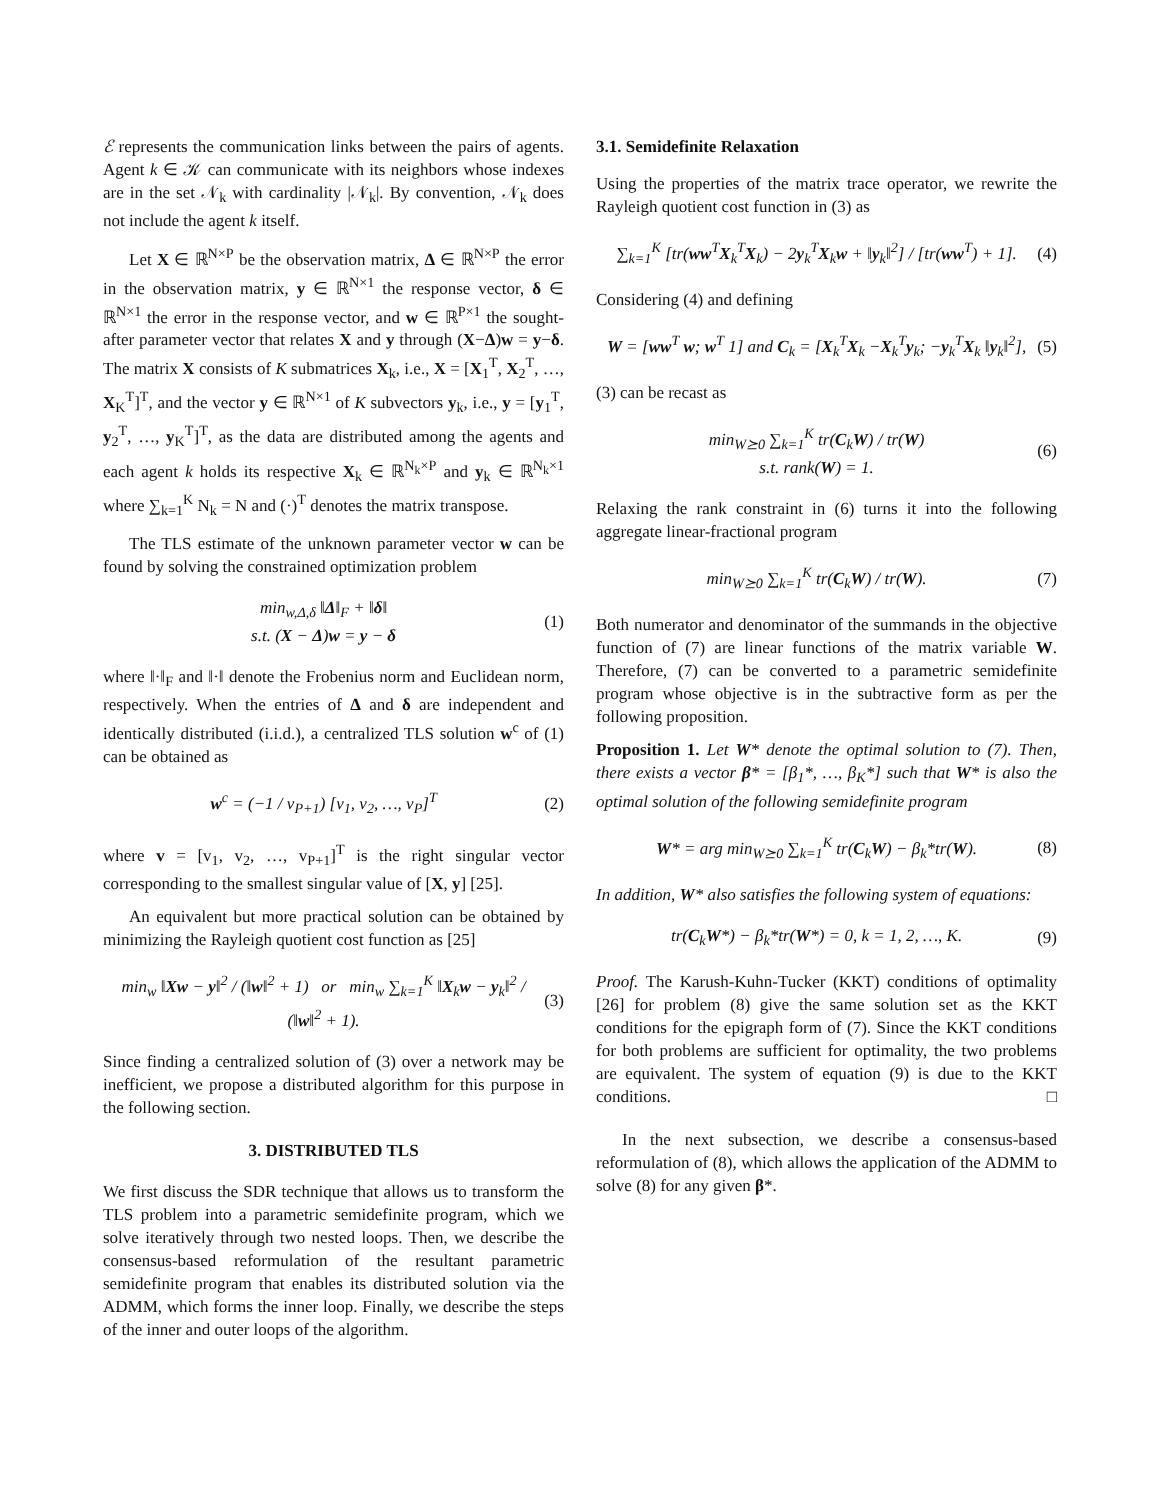ℰ represents the communication links between the pairs of agents. Agent k ∈ 𝒦 can communicate with its neighbors whose indexes are in the set 𝒩<sub>k</sub> with cardinality |𝒩<sub>k</sub>|. By convention, 𝒩<sub>k</sub> does not include the agent k itself.
Let X ∈ ℝ<sup>N×P</sup> be the observation matrix, Δ ∈ ℝ<sup>N×P</sup> the error in the observation matrix, y ∈ ℝ<sup>N×1</sup> the response vector, δ ∈ ℝ<sup>N×1</sup> the error in the response vector, and w ∈ ℝ<sup>P×1</sup> the sought-after parameter vector that relates X and y through (X−Δ)w = y−δ. The matrix X consists of K submatrices X<sub>k</sub>, i.e., X = [X<sub>1</sub><sup>T</sup>, X<sub>2</sub><sup>T</sup>, …, X<sub>K</sub><sup>T</sup>]<sup>T</sup>, and the vector y ∈ ℝ<sup>N×1</sup> of K subvectors y<sub>k</sub>, i.e., y = [y<sub>1</sub><sup>T</sup>, y<sub>2</sub><sup>T</sup>, …, y<sub>K</sub><sup>T</sup>]<sup>T</sup>, as the data are distributed among the agents and each agent k holds its respective X<sub>k</sub> ∈ ℝ<sup>N<sub>k</sub>×P</sup> and y<sub>k</sub> ∈ ℝ<sup>N<sub>k</sub>×1</sup> where ∑<sub>k=1</sub><sup>K</sup> N<sub>k</sub> = N and (·)<sup>T</sup> denotes the matrix transpose.
The TLS estimate of the unknown parameter vector w can be found by solving the constrained optimization problem
min<sub>w,Δ,δ</sub> ‖Δ‖<sub>F</sub> + ‖δ‖
s.t. (X − Δ)w = y − δ
(1)
where ‖·‖<sub>F</sub> and ‖·‖ denote the Frobenius norm and Euclidean norm, respectively. When the entries of Δ and δ are independent and identically distributed (i.i.d.), a centralized TLS solution w<sup>c</sup> of (1) can be obtained as
w<sup>c</sup> = (−1 / v<sub>P+1</sub>) [v<sub>1</sub>, v<sub>2</sub>, …, v<sub>P</sub>]<sup>T</sup>
(2)
where v = [v<sub>1</sub>, v<sub>2</sub>, …, v<sub>P+1</sub>]<sup>T</sup> is the right singular vector corresponding to the smallest singular value of [X, y] [25].
An equivalent but more practical solution can be obtained by minimizing the Rayleigh quotient cost function as [25]
min<sub>w</sub> ‖Xw − y‖<sup>2</sup> / (‖w‖<sup>2</sup> + 1) or min<sub>w</sub> ∑<sub>k=1</sub><sup>K</sup> ‖X<sub>k</sub>w − y<sub>k</sub>‖<sup>2</sup> / (‖w‖<sup>2</sup> + 1).
(3)
Since finding a centralized solution of (3) over a network may be inefficient, we propose a distributed algorithm for this purpose in the following section.
3. DISTRIBUTED TLS
We first discuss the SDR technique that allows us to transform the TLS problem into a parametric semidefinite program, which we solve iteratively through two nested loops. Then, we describe the consensus-based reformulation of the resultant parametric semidefinite program that enables its distributed solution via the ADMM, which forms the inner loop. Finally, we describe the steps of the inner and outer loops of the algorithm.
3.1. Semidefinite Relaxation
Using the properties of the matrix trace operator, we rewrite the Rayleigh quotient cost function in (3) as
∑<sub>k=1</sub><sup>K</sup> [tr(ww<sup>T</sup>X<sub>k</sub><sup>T</sup>X<sub>k</sub>) − 2y<sub>k</sub><sup>T</sup>X<sub>k</sub>w + ‖y<sub>k</sub>‖<sup>2</sup>] / [tr(ww<sup>T</sup>) + 1].
(4)
Considering (4) and defining
W = [ww<sup>T</sup> w; w<sup>T</sup> 1] and C<sub>k</sub> = [X<sub>k</sub><sup>T</sup>X<sub>k</sub> −X<sub>k</sub><sup>T</sup>y<sub>k</sub>; −y<sub>k</sub><sup>T</sup>X<sub>k</sub> ‖y<sub>k</sub>‖<sup>2</sup>],
(5)
(3) can be recast as
min<sub>W⪰0</sub> ∑<sub>k=1</sub><sup>K</sup> tr(C<sub>k</sub>W) / tr(W)
s.t. rank(W) = 1.
(6)
Relaxing the rank constraint in (6) turns it into the following aggregate linear-fractional program
min<sub>W⪰0</sub> ∑<sub>k=1</sub><sup>K</sup> tr(C<sub>k</sub>W) / tr(W). (7)
Both numerator and denominator of the summands in the objective function of (7) are linear functions of the matrix variable W. Therefore, (7) can be converted to a parametric semidefinite program whose objective is in the subtractive form as per the following proposition.
Proposition 1. Let W* denote the optimal solution to (7). Then, there exists a vector β* = [β<sub>1</sub>*, …, β<sub>K</sub>*] such that W* is also the optimal solution of the following semidefinite program
W* = arg min<sub>W⪰0</sub> ∑<sub>k=1</sub><sup>K</sup> tr(C<sub>k</sub>W) − β<sub>k</sub>*tr(W).
(8)
In addition, W* also satisfies the following system of equations:
tr(C<sub>k</sub>W*) − β<sub>k</sub>*tr(W*) = 0, k = 1, 2, …, K.
(9)
Proof. The Karush-Kuhn-Tucker (KKT) conditions of optimality [26] for problem (8) give the same solution set as the KKT conditions for the epigraph form of (7). Since the KKT conditions for both problems are sufficient for optimality, the two problems are equivalent. The system of equation (9) is due to the KKT conditions. □
In the next subsection, we describe a consensus-based reformulation of (8), which allows the application of the ADMM to solve (8) for any given β*.